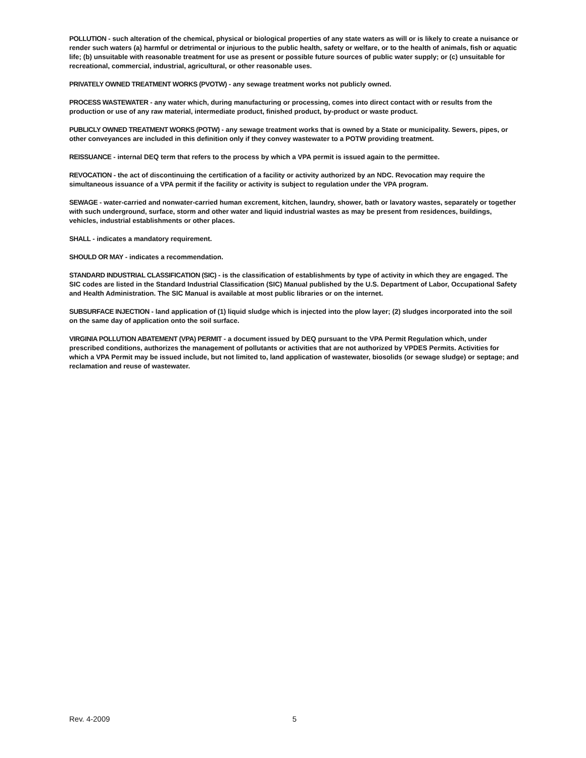POLLUTION - such alteration of the chemical, physical or biological properties of any state waters as will or is likely to create a nuisance or render such waters (a) harmful or detrimental or injurious to the public health, safety or welfare, or to the health of animals, fish or aquatic life; (b) unsuitable with reasonable treatment for use as present or possible future sources of public water supply; or (c) unsuitable for recreational, commercial, industrial, agricultural, or other reasonable uses.
PRIVATELY OWNED TREATMENT WORKS (PVOTW) - any sewage treatment works not publicly owned.
PROCESS WASTEWATER - any water which, during manufacturing or processing, comes into direct contact with or results from the production or use of any raw material, intermediate product, finished product, by-product or waste product.
PUBLICLY OWNED TREATMENT WORKS (POTW) - any sewage treatment works that is owned by a State or municipality. Sewers, pipes, or other conveyances are included in this definition only if they convey wastewater to a POTW providing treatment.
REISSUANCE - internal DEQ term that refers to the process by which a VPA permit is issued again to the permittee.
REVOCATION - the act of discontinuing the certification of a facility or activity authorized by an NDC. Revocation may require the simultaneous issuance of a VPA permit if the facility or activity is subject to regulation under the VPA program.
SEWAGE - water-carried and nonwater-carried human excrement, kitchen, laundry, shower, bath or lavatory wastes, separately or together with such underground, surface, storm and other water and liquid industrial wastes as may be present from residences, buildings, vehicles, industrial establishments or other places.
SHALL - indicates a mandatory requirement.
SHOULD OR MAY - indicates a recommendation.
STANDARD INDUSTRIAL CLASSIFICATION (SIC) - is the classification of establishments by type of activity in which they are engaged. The SIC codes are listed in the Standard Industrial Classification (SIC) Manual published by the U.S. Department of Labor, Occupational Safety and Health Administration. The SIC Manual is available at most public libraries or on the internet.
SUBSURFACE INJECTION - land application of (1) liquid sludge which is injected into the plow layer; (2) sludges incorporated into the soil on the same day of application onto the soil surface.
VIRGINIA POLLUTION ABATEMENT (VPA) PERMIT - a document issued by DEQ pursuant to the VPA Permit Regulation which, under prescribed conditions, authorizes the management of pollutants or activities that are not authorized by VPDES Permits. Activities for which a VPA Permit may be issued include, but not limited to, land application of wastewater, biosolids (or sewage sludge) or septage; and reclamation and reuse of wastewater.
Rev. 4-2009 5